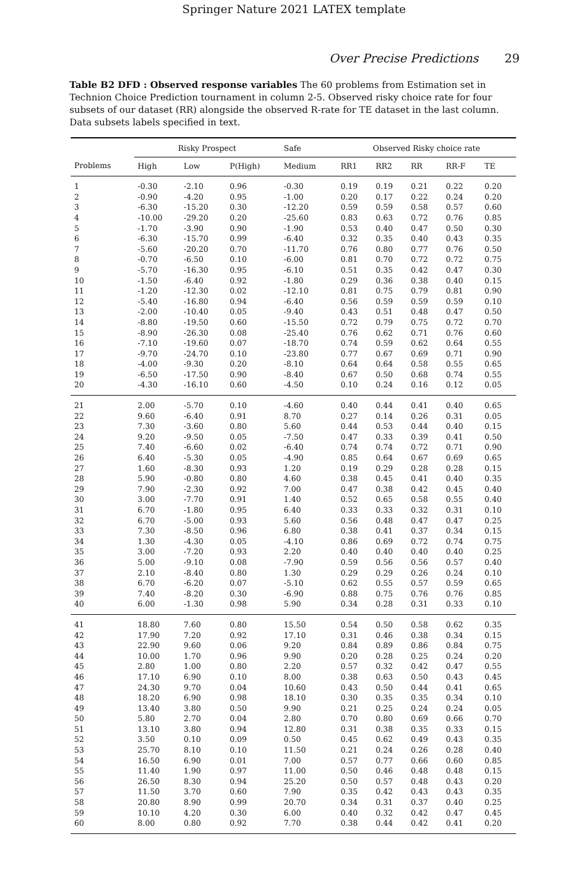Springer Nature 2021 LATEX template
Over Precise Predictions 29
Table B2 DFD : Observed response variables The 60 problems from Estimation set in Technion Choice Prediction tournament in column 2-5. Observed risky choice rate for four subsets of our dataset (RR) alongside the observed R-rate for TE dataset in the last column. Data subsets labels specified in text.
| | Risky Prospect | | | Safe | Observed Risky choice rate | | | | |
| --- | --- | --- | --- | --- | --- | --- | --- | --- | --- |
| Problems | High | Low | P(High) | Medium | RR1 | RR2 | RR | RR-F | TE |
| 1 | -0.30 | -2.10 | 0.96 | -0.30 | 0.19 | 0.19 | 0.21 | 0.22 | 0.20 |
| 2 | -0.90 | -4.20 | 0.95 | -1.00 | 0.20 | 0.17 | 0.22 | 0.24 | 0.20 |
| 3 | -6.30 | -15.20 | 0.30 | -12.20 | 0.59 | 0.59 | 0.58 | 0.57 | 0.60 |
| 4 | -10.00 | -29.20 | 0.20 | -25.60 | 0.83 | 0.63 | 0.72 | 0.76 | 0.85 |
| 5 | -1.70 | -3.90 | 0.90 | -1.90 | 0.53 | 0.40 | 0.47 | 0.50 | 0.30 |
| 6 | -6.30 | -15.70 | 0.99 | -6.40 | 0.32 | 0.35 | 0.40 | 0.43 | 0.35 |
| 7 | -5.60 | -20.20 | 0.70 | -11.70 | 0.76 | 0.80 | 0.77 | 0.76 | 0.50 |
| 8 | -0.70 | -6.50 | 0.10 | -6.00 | 0.81 | 0.70 | 0.72 | 0.72 | 0.75 |
| 9 | -5.70 | -16.30 | 0.95 | -6.10 | 0.51 | 0.35 | 0.42 | 0.47 | 0.30 |
| 10 | -1.50 | -6.40 | 0.92 | -1.80 | 0.29 | 0.36 | 0.38 | 0.40 | 0.15 |
| 11 | -1.20 | -12.30 | 0.02 | -12.10 | 0.81 | 0.75 | 0.79 | 0.81 | 0.90 |
| 12 | -5.40 | -16.80 | 0.94 | -6.40 | 0.56 | 0.59 | 0.59 | 0.59 | 0.10 |
| 13 | -2.00 | -10.40 | 0.05 | -9.40 | 0.43 | 0.51 | 0.48 | 0.47 | 0.50 |
| 14 | -8.80 | -19.50 | 0.60 | -15.50 | 0.72 | 0.79 | 0.75 | 0.72 | 0.70 |
| 15 | -8.90 | -26.30 | 0.08 | -25.40 | 0.76 | 0.62 | 0.71 | 0.76 | 0.60 |
| 16 | -7.10 | -19.60 | 0.07 | -18.70 | 0.74 | 0.59 | 0.62 | 0.64 | 0.55 |
| 17 | -9.70 | -24.70 | 0.10 | -23.80 | 0.77 | 0.67 | 0.69 | 0.71 | 0.90 |
| 18 | -4.00 | -9.30 | 0.20 | -8.10 | 0.64 | 0.64 | 0.58 | 0.55 | 0.65 |
| 19 | -6.50 | -17.50 | 0.90 | -8.40 | 0.67 | 0.50 | 0.68 | 0.74 | 0.55 |
| 20 | -4.30 | -16.10 | 0.60 | -4.50 | 0.10 | 0.24 | 0.16 | 0.12 | 0.05 |
| 21 | 2.00 | -5.70 | 0.10 | -4.60 | 0.40 | 0.44 | 0.41 | 0.40 | 0.65 |
| 22 | 9.60 | -6.40 | 0.91 | 8.70 | 0.27 | 0.14 | 0.26 | 0.31 | 0.05 |
| 23 | 7.30 | -3.60 | 0.80 | 5.60 | 0.44 | 0.53 | 0.44 | 0.40 | 0.15 |
| 24 | 9.20 | -9.50 | 0.05 | -7.50 | 0.47 | 0.33 | 0.39 | 0.41 | 0.50 |
| 25 | 7.40 | -6.60 | 0.02 | -6.40 | 0.74 | 0.74 | 0.72 | 0.71 | 0.90 |
| 26 | 6.40 | -5.30 | 0.05 | -4.90 | 0.85 | 0.64 | 0.67 | 0.69 | 0.65 |
| 27 | 1.60 | -8.30 | 0.93 | 1.20 | 0.19 | 0.29 | 0.28 | 0.28 | 0.15 |
| 28 | 5.90 | -0.80 | 0.80 | 4.60 | 0.38 | 0.45 | 0.41 | 0.40 | 0.35 |
| 29 | 7.90 | -2.30 | 0.92 | 7.00 | 0.47 | 0.38 | 0.42 | 0.45 | 0.40 |
| 30 | 3.00 | -7.70 | 0.91 | 1.40 | 0.52 | 0.65 | 0.58 | 0.55 | 0.40 |
| 31 | 6.70 | -1.80 | 0.95 | 6.40 | 0.33 | 0.33 | 0.32 | 0.31 | 0.10 |
| 32 | 6.70 | -5.00 | 0.93 | 5.60 | 0.56 | 0.48 | 0.47 | 0.47 | 0.25 |
| 33 | 7.30 | -8.50 | 0.96 | 6.80 | 0.38 | 0.41 | 0.37 | 0.34 | 0.15 |
| 34 | 1.30 | -4.30 | 0.05 | -4.10 | 0.86 | 0.69 | 0.72 | 0.74 | 0.75 |
| 35 | 3.00 | -7.20 | 0.93 | 2.20 | 0.40 | 0.40 | 0.40 | 0.40 | 0.25 |
| 36 | 5.00 | -9.10 | 0.08 | -7.90 | 0.59 | 0.56 | 0.56 | 0.57 | 0.40 |
| 37 | 2.10 | -8.40 | 0.80 | 1.30 | 0.29 | 0.29 | 0.26 | 0.24 | 0.10 |
| 38 | 6.70 | -6.20 | 0.07 | -5.10 | 0.62 | 0.55 | 0.57 | 0.59 | 0.65 |
| 39 | 7.40 | -8.20 | 0.30 | -6.90 | 0.88 | 0.75 | 0.76 | 0.76 | 0.85 |
| 40 | 6.00 | -1.30 | 0.98 | 5.90 | 0.34 | 0.28 | 0.31 | 0.33 | 0.10 |
| 41 | 18.80 | 7.60 | 0.80 | 15.50 | 0.54 | 0.50 | 0.58 | 0.62 | 0.35 |
| 42 | 17.90 | 7.20 | 0.92 | 17.10 | 0.31 | 0.46 | 0.38 | 0.34 | 0.15 |
| 43 | 22.90 | 9.60 | 0.06 | 9.20 | 0.84 | 0.89 | 0.86 | 0.84 | 0.75 |
| 44 | 10.00 | 1.70 | 0.96 | 9.90 | 0.20 | 0.28 | 0.25 | 0.24 | 0.20 |
| 45 | 2.80 | 1.00 | 0.80 | 2.20 | 0.57 | 0.32 | 0.42 | 0.47 | 0.55 |
| 46 | 17.10 | 6.90 | 0.10 | 8.00 | 0.38 | 0.63 | 0.50 | 0.43 | 0.45 |
| 47 | 24.30 | 9.70 | 0.04 | 10.60 | 0.43 | 0.50 | 0.44 | 0.41 | 0.65 |
| 48 | 18.20 | 6.90 | 0.98 | 18.10 | 0.30 | 0.35 | 0.35 | 0.34 | 0.10 |
| 49 | 13.40 | 3.80 | 0.50 | 9.90 | 0.21 | 0.25 | 0.24 | 0.24 | 0.05 |
| 50 | 5.80 | 2.70 | 0.04 | 2.80 | 0.70 | 0.80 | 0.69 | 0.66 | 0.70 |
| 51 | 13.10 | 3.80 | 0.94 | 12.80 | 0.31 | 0.38 | 0.35 | 0.33 | 0.15 |
| 52 | 3.50 | 0.10 | 0.09 | 0.50 | 0.45 | 0.62 | 0.49 | 0.43 | 0.35 |
| 53 | 25.70 | 8.10 | 0.10 | 11.50 | 0.21 | 0.24 | 0.26 | 0.28 | 0.40 |
| 54 | 16.50 | 6.90 | 0.01 | 7.00 | 0.57 | 0.77 | 0.66 | 0.60 | 0.85 |
| 55 | 11.40 | 1.90 | 0.97 | 11.00 | 0.50 | 0.46 | 0.48 | 0.48 | 0.15 |
| 56 | 26.50 | 8.30 | 0.94 | 25.20 | 0.50 | 0.57 | 0.48 | 0.43 | 0.20 |
| 57 | 11.50 | 3.70 | 0.60 | 7.90 | 0.35 | 0.42 | 0.43 | 0.43 | 0.35 |
| 58 | 20.80 | 8.90 | 0.99 | 20.70 | 0.34 | 0.31 | 0.37 | 0.40 | 0.25 |
| 59 | 10.10 | 4.20 | 0.30 | 6.00 | 0.40 | 0.32 | 0.42 | 0.47 | 0.45 |
| 60 | 8.00 | 0.80 | 0.92 | 7.70 | 0.38 | 0.44 | 0.42 | 0.41 | 0.20 |